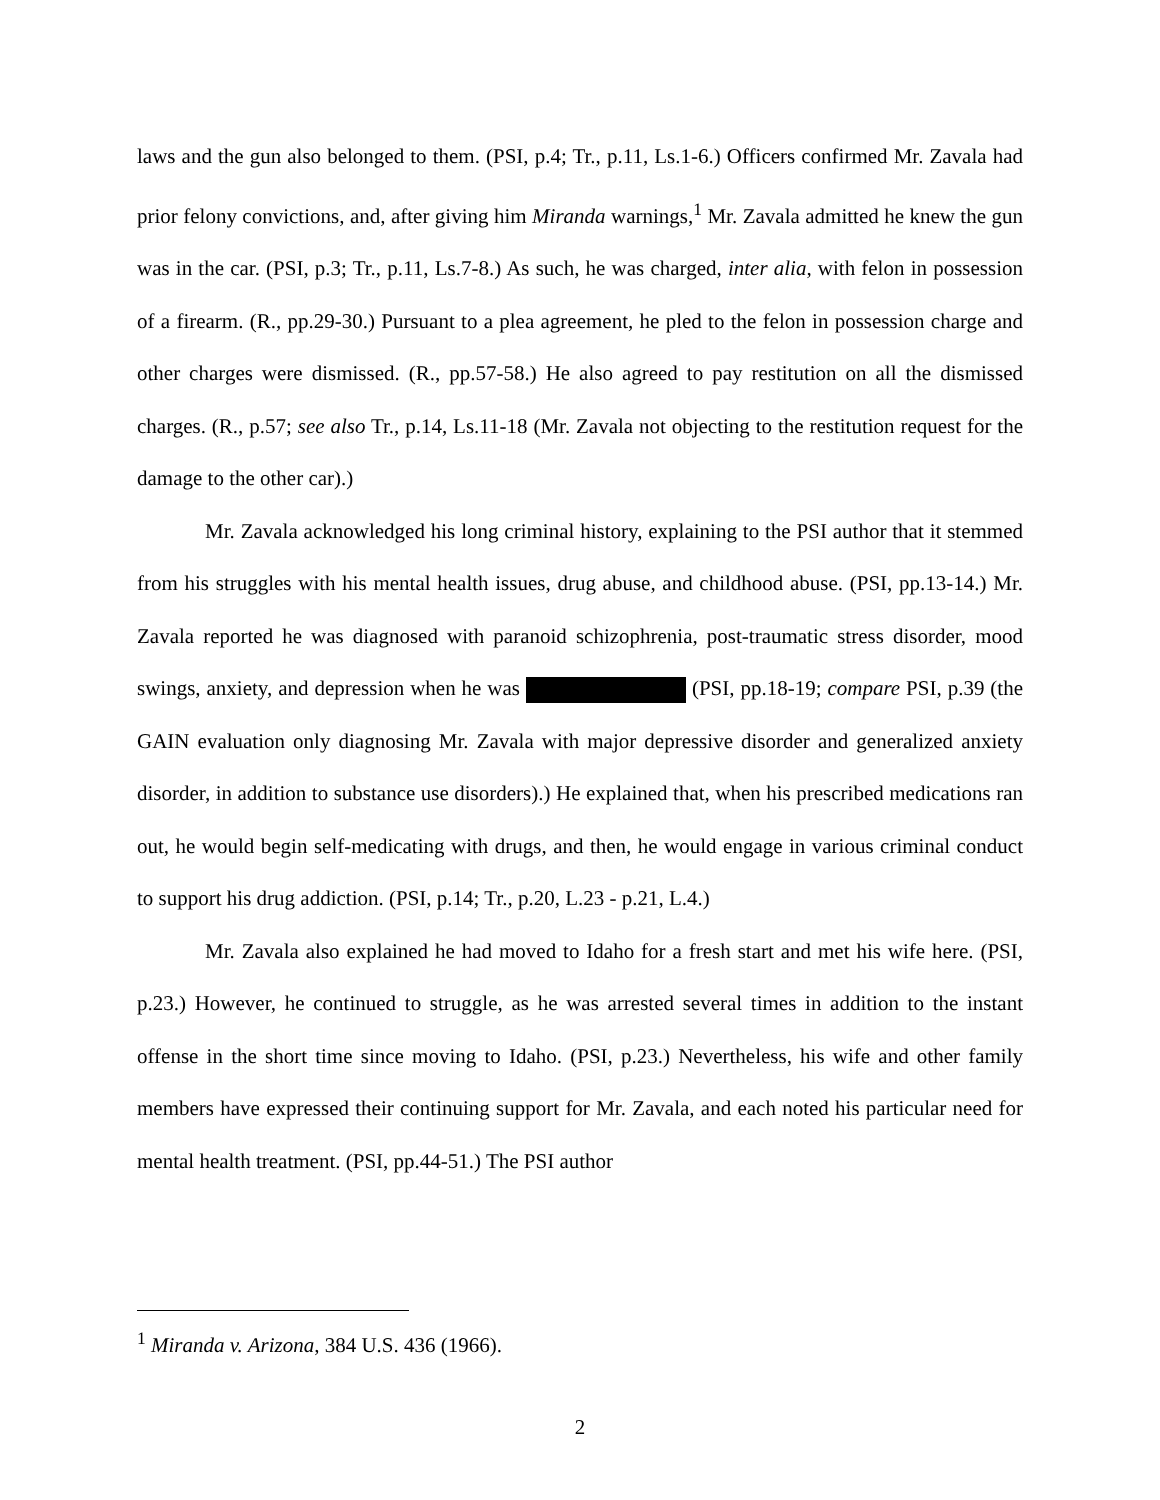laws and the gun also belonged to them. (PSI, p.4; Tr., p.11, Ls.1-6.) Officers confirmed Mr. Zavala had prior felony convictions, and, after giving him Miranda warnings,<sup>1</sup> Mr. Zavala admitted he knew the gun was in the car. (PSI, p.3; Tr., p.11, Ls.7-8.) As such, he was charged, inter alia, with felon in possession of a firearm. (R., pp.29-30.) Pursuant to a plea agreement, he pled to the felon in possession charge and other charges were dismissed. (R., pp.57-58.) He also agreed to pay restitution on all the dismissed charges. (R., p.57; see also Tr., p.14, Ls.11-18 (Mr. Zavala not objecting to the restitution request for the damage to the other car).)
Mr. Zavala acknowledged his long criminal history, explaining to the PSI author that it stemmed from his struggles with his mental health issues, drug abuse, and childhood abuse. (PSI, pp.13-14.) Mr. Zavala reported he was diagnosed with paranoid schizophrenia, post-traumatic stress disorder, mood swings, anxiety, and depression when he was (PSI, pp.18-19; compare PSI, p.39 (the GAIN evaluation only diagnosing Mr. Zavala with major depressive disorder and generalized anxiety disorder, in addition to substance use disorders).) He explained that, when his prescribed medications ran out, he would begin self-medicating with drugs, and then, he would engage in various criminal conduct to support his drug addiction. (PSI, p.14; Tr., p.20, L.23 - p.21, L.4.)
Mr. Zavala also explained he had moved to Idaho for a fresh start and met his wife here. (PSI, p.23.) However, he continued to struggle, as he was arrested several times in addition to the instant offense in the short time since moving to Idaho. (PSI, p.23.) Nevertheless, his wife and other family members have expressed their continuing support for Mr. Zavala, and each noted his particular need for mental health treatment. (PSI, pp.44-51.) The PSI author
<sup>1</sup> Miranda v. Arizona, 384 U.S. 436 (1966).
2